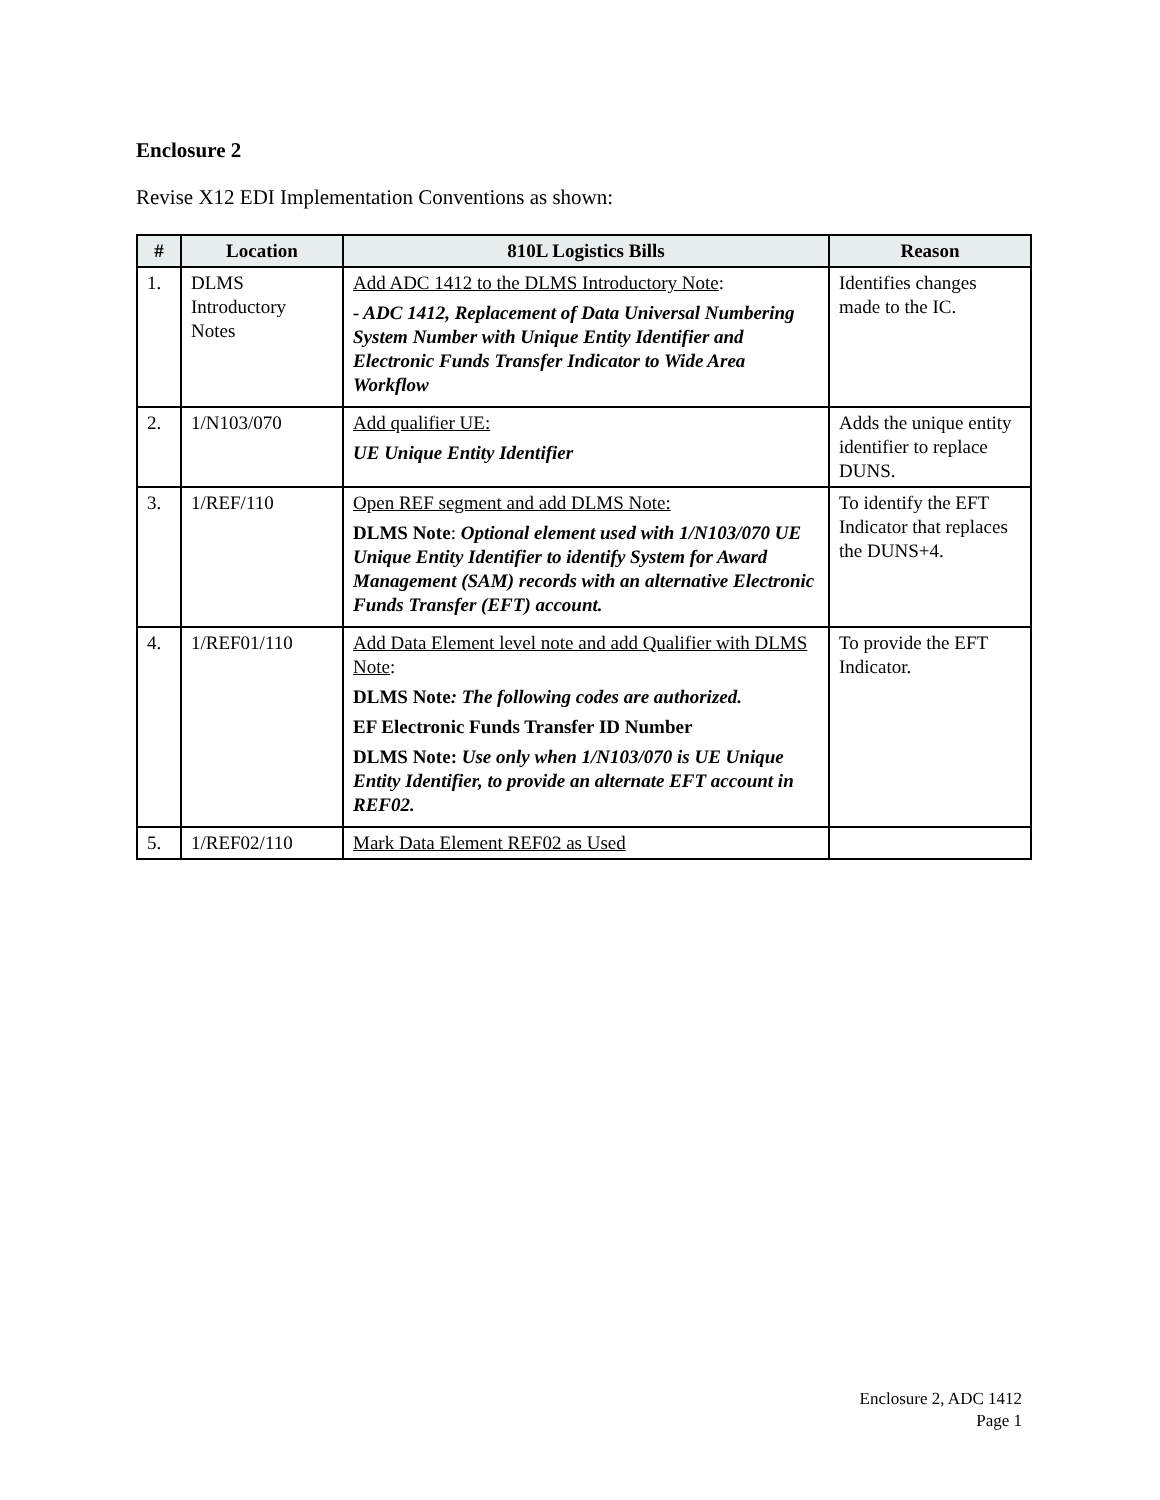Enclosure 2
Revise X12 EDI Implementation Conventions as shown:
| # | Location | 810L Logistics Bills | Reason |
| --- | --- | --- | --- |
| 1. | DLMS Introductory Notes | Add ADC 1412 to the DLMS Introductory Note : - ADC 1412, Replacement of Data Universal Numbering System Number with Unique Entity Identifier and Electronic Funds Transfer Indicator to Wide Area Workflow | Identifies changes made to the IC. |
| 2. | 1/N103/070 | Add qualifier UE: UE Unique Entity Identifier | Adds the unique entity identifier to replace DUNS. |
| 3. | 1/REF/110 | Open REF segment and add DLMS Note: DLMS Note : Optional element used with 1/N103/070 UE Unique Entity Identifier to identify System for Award Management (SAM) records with an alternative Electronic Funds Transfer (EFT) account. | To identify the EFT Indicator that replaces the DUNS+4. |
| 4. | 1/REF01/110 | Add Data Element level note and add Qualifier with DLMS Note : DLMS Note : The following codes are authorized. EF Electronic Funds Transfer ID Number DLMS Note: Use only when 1/N103/070 is UE Unique Entity Identifier, to provide an alternate EFT account in REF02. | To provide the EFT Indicator. |
| 5. | 1/REF02/110 | Mark Data Element REF02 as Used | |
Enclosure 2, ADC 1412
Page 1